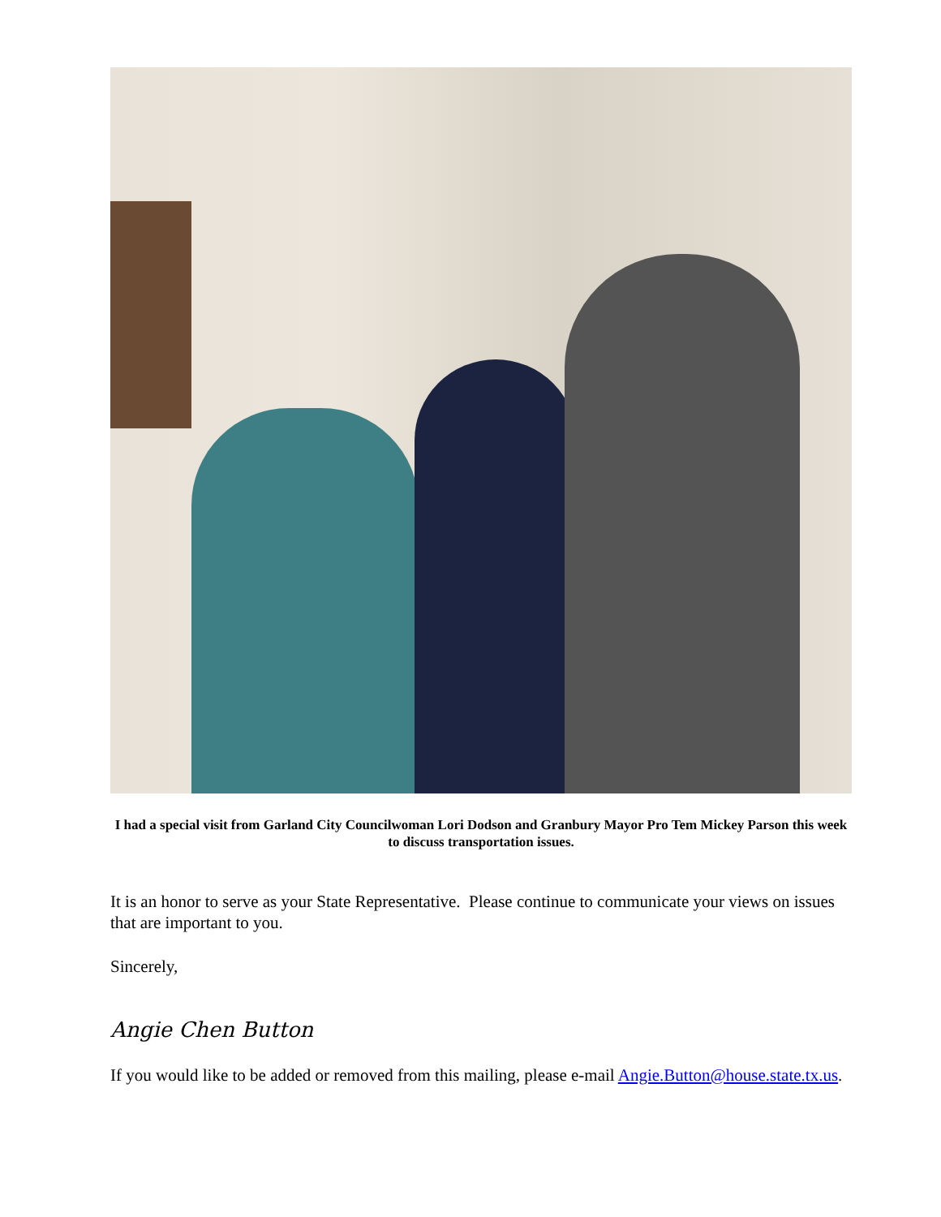I had a special visit from Garland City Councilwoman Lori Dodson and Granbury Mayor Pro Tem Mickey Parson this week to discuss transportation issues.
It is an honor to serve as your State Representative. Please continue to communicate your views on issues that are important to you.
Sincerely,
Angie Chen Button
If you would like to be added or removed from this mailing, please e-mail Angie.Button@house.state.tx.us.